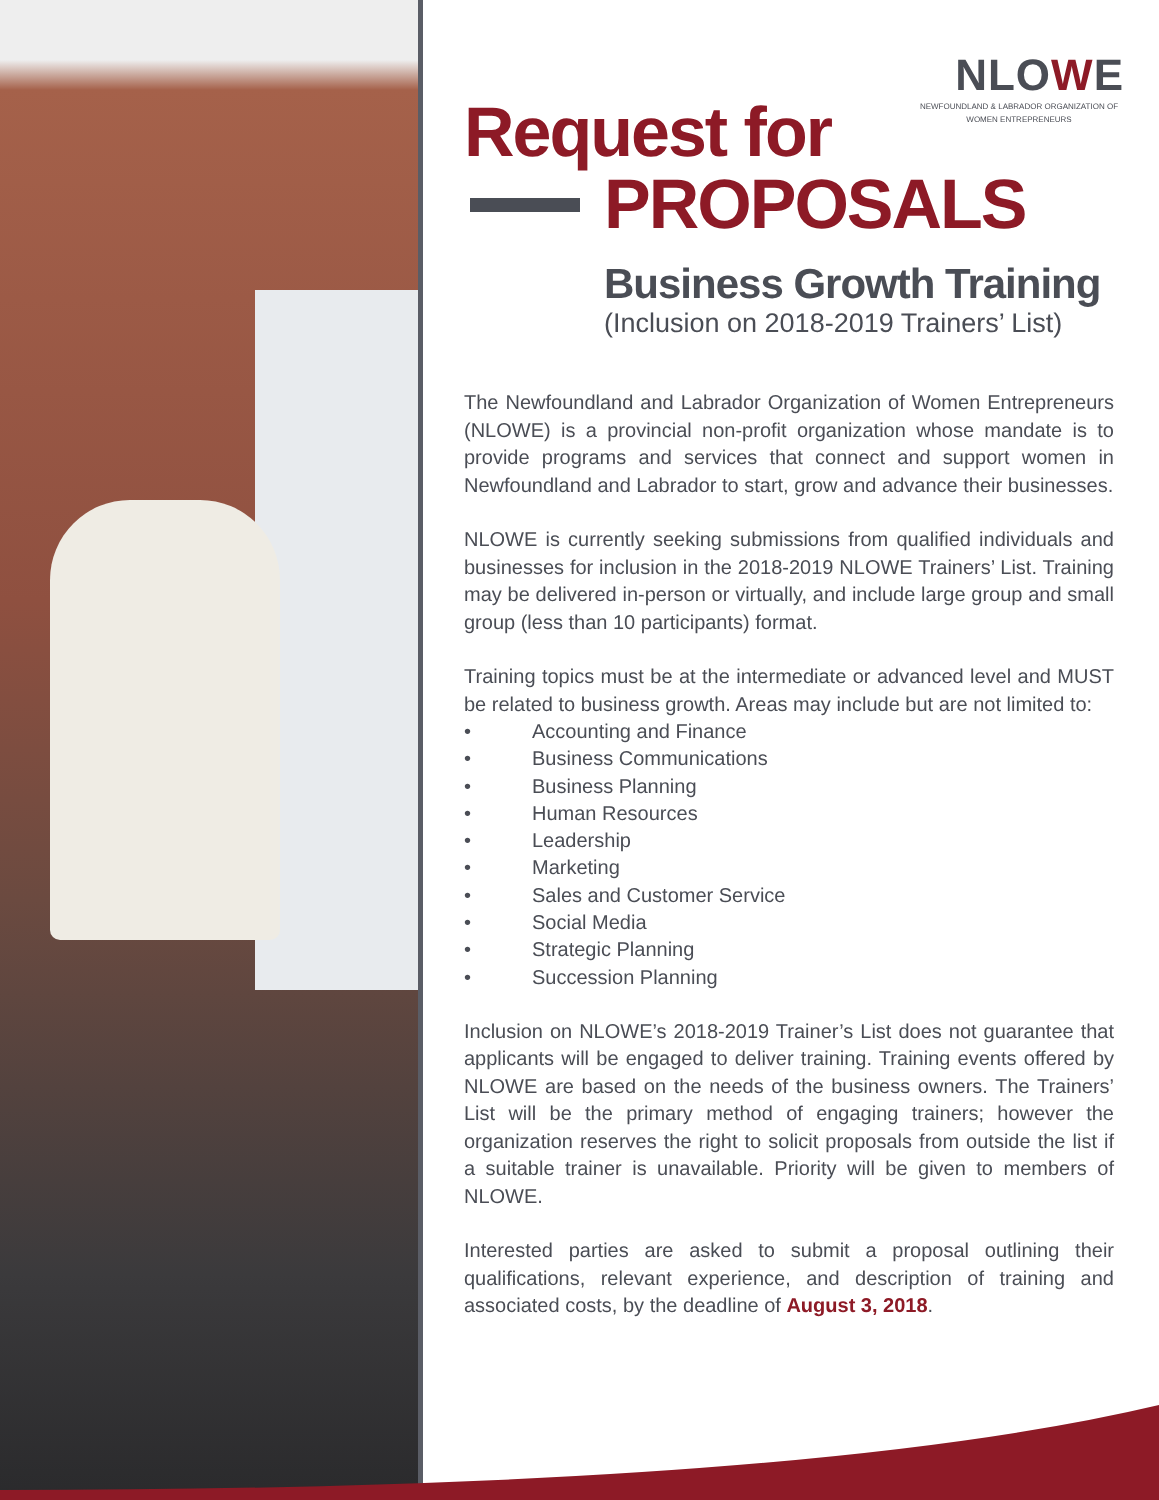NLOWE
NEWFOUNDLAND & LABRADOR ORGANIZATION OF WOMEN ENTREPRENEURS
Request for
PROPOSALS
Business Growth Training
(Inclusion on 2018-2019 Trainers’ List)
The Newfoundland and Labrador Organization of Women Entrepreneurs (NLOWE) is a provincial non-profit organization whose mandate is to provide programs and services that connect and support women in Newfoundland and Labrador to start, grow and advance their businesses.
NLOWE is currently seeking submissions from qualified individuals and businesses for inclusion in the 2018-2019 NLOWE Trainers’ List. Training may be delivered in-person or virtually, and include large group and small group (less than 10 participants) format.
Training topics must be at the intermediate or advanced level and MUST be related to business growth. Areas may include but are not limited to:
• Accounting and Finance
• Business Communications
• Business Planning
• Human Resources
• Leadership
• Marketing
• Sales and Customer Service
• Social Media
• Strategic Planning
• Succession Planning
Inclusion on NLOWE’s 2018-2019 Trainer’s List does not guarantee that applicants will be engaged to deliver training. Training events offered by NLOWE are based on the needs of the business owners. The Trainers’ List will be the primary method of engaging trainers; however the organization reserves the right to solicit proposals from outside the list if a suitable trainer is unavailable. Priority will be given to members of NLOWE.
Interested parties are asked to submit a proposal outlining their qualifications, relevant experience, and description of training and associated costs, by the deadline of August 3, 2018.